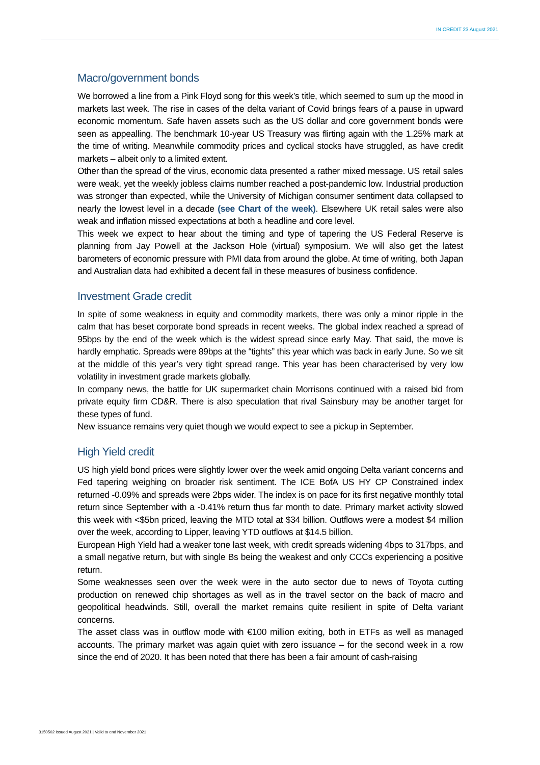IN CREDIT 23 August 2021
Macro/government bonds
We borrowed a line from a Pink Floyd song for this week’s title, which seemed to sum up the mood in markets last week. The rise in cases of the delta variant of Covid brings fears of a pause in upward economic momentum. Safe haven assets such as the US dollar and core government bonds were seen as appealling. The benchmark 10-year US Treasury was flirting again with the 1.25% mark at the time of writing. Meanwhile commodity prices and cyclical stocks have struggled, as have credit markets – albeit only to a limited extent.
Other than the spread of the virus, economic data presented a rather mixed message. US retail sales were weak, yet the weekly jobless claims number reached a post-pandemic low. Industrial production was stronger than expected, while the University of Michigan consumer sentiment data collapsed to nearly the lowest level in a decade (see Chart of the week). Elsewhere UK retail sales were also weak and inflation missed expectations at both a headline and core level.
This week we expect to hear about the timing and type of tapering the US Federal Reserve is planning from Jay Powell at the Jackson Hole (virtual) symposium. We will also get the latest barometers of economic pressure with PMI data from around the globe. At time of writing, both Japan and Australian data had exhibited a decent fall in these measures of business confidence.
Investment Grade credit
In spite of some weakness in equity and commodity markets, there was only a minor ripple in the calm that has beset corporate bond spreads in recent weeks. The global index reached a spread of 95bps by the end of the week which is the widest spread since early May. That said, the move is hardly emphatic. Spreads were 89bps at the “tights” this year which was back in early June. So we sit at the middle of this year’s very tight spread range. This year has been characterised by very low volatility in investment grade markets globally.
In company news, the battle for UK supermarket chain Morrisons continued with a raised bid from private equity firm CD&R. There is also speculation that rival Sainsbury may be another target for these types of fund.
New issuance remains very quiet though we would expect to see a pickup in September.
High Yield credit
US high yield bond prices were slightly lower over the week amid ongoing Delta variant concerns and Fed tapering weighing on broader risk sentiment. The ICE BofA US HY CP Constrained index returned -0.09% and spreads were 2bps wider. The index is on pace for its first negative monthly total return since September with a -0.41% return thus far month to date. Primary market activity slowed this week with <$5bn priced, leaving the MTD total at $34 billion. Outflows were a modest $4 million over the week, according to Lipper, leaving YTD outflows at $14.5 billion.
European High Yield had a weaker tone last week, with credit spreads widening 4bps to 317bps, and a small negative return, but with single Bs being the weakest and only CCCs experiencing a positive return.
Some weaknesses seen over the week were in the auto sector due to news of Toyota cutting production on renewed chip shortages as well as in the travel sector on the back of macro and geopolitical headwinds. Still, overall the market remains quite resilient in spite of Delta variant concerns.
The asset class was in outflow mode with €100 million exiting, both in ETFs as well as managed accounts. The primary market was again quiet with zero issuance – for the second week in a row since the end of 2020. It has been noted that there has been a fair amount of cash-raising
3150502 Issued August 2021 | Valid to end November 2021